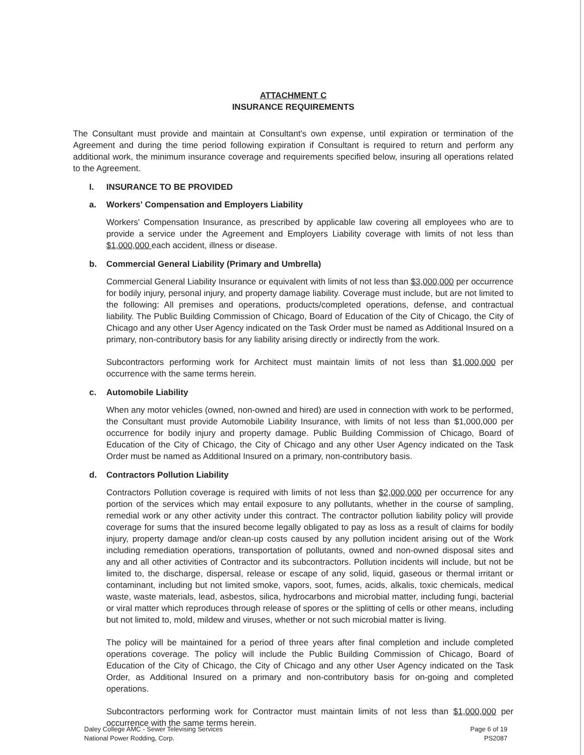ATTACHMENT C
INSURANCE REQUIREMENTS
The Consultant must provide and maintain at Consultant's own expense, until expiration or termination of the Agreement and during the time period following expiration if Consultant is required to return and perform any additional work, the minimum insurance coverage and requirements specified below, insuring all operations related to the Agreement.
I. INSURANCE TO BE PROVIDED
a. Workers' Compensation and Employers Liability
Workers' Compensation Insurance, as prescribed by applicable law covering all employees who are to provide a service under the Agreement and Employers Liability coverage with limits of not less than $1,000,000 each accident, illness or disease.
b. Commercial General Liability (Primary and Umbrella)
Commercial General Liability Insurance or equivalent with limits of not less than $3,000,000 per occurrence for bodily injury, personal injury, and property damage liability. Coverage must include, but are not limited to the following: All premises and operations, products/completed operations, defense, and contractual liability. The Public Building Commission of Chicago, Board of Education of the City of Chicago, the City of Chicago and any other User Agency indicated on the Task Order must be named as Additional Insured on a primary, non-contributory basis for any liability arising directly or indirectly from the work.
Subcontractors performing work for Architect must maintain limits of not less than $1,000,000 per occurrence with the same terms herein.
c. Automobile Liability
When any motor vehicles (owned, non-owned and hired) are used in connection with work to be performed, the Consultant must provide Automobile Liability Insurance, with limits of not less than $1,000,000 per occurrence for bodily injury and property damage. Public Building Commission of Chicago, Board of Education of the City of Chicago, the City of Chicago and any other User Agency indicated on the Task Order must be named as Additional Insured on a primary, non-contributory basis.
d. Contractors Pollution Liability
Contractors Pollution coverage is required with limits of not less than $2,000,000 per occurrence for any portion of the services which may entail exposure to any pollutants, whether in the course of sampling, remedial work or any other activity under this contract. The contractor pollution liability policy will provide coverage for sums that the insured become legally obligated to pay as loss as a result of claims for bodily injury, property damage and/or clean-up costs caused by any pollution incident arising out of the Work including remediation operations, transportation of pollutants, owned and non-owned disposal sites and any and all other activities of Contractor and its subcontractors. Pollution incidents will include, but not be limited to, the discharge, dispersal, release or escape of any solid, liquid, gaseous or thermal irritant or contaminant, including but not limited smoke, vapors, soot, fumes, acids, alkalis, toxic chemicals, medical waste, waste materials, lead, asbestos, silica, hydrocarbons and microbial matter, including fungi, bacterial or viral matter which reproduces through release of spores or the splitting of cells or other means, including but not limited to, mold, mildew and viruses, whether or not such microbial matter is living.
The policy will be maintained for a period of three years after final completion and include completed operations coverage. The policy will include the Public Building Commission of Chicago, Board of Education of the City of Chicago, the City of Chicago and any other User Agency indicated on the Task Order, as Additional Insured on a primary and non-contributory basis for on-going and completed operations.
Subcontractors performing work for Contractor must maintain limits of not less than $1,000,000 per occurrence with the same terms herein.
Daley College AMC - Sewer Televising Services
National Power Rodding, Corp.
Page 6 of 19
PS2087